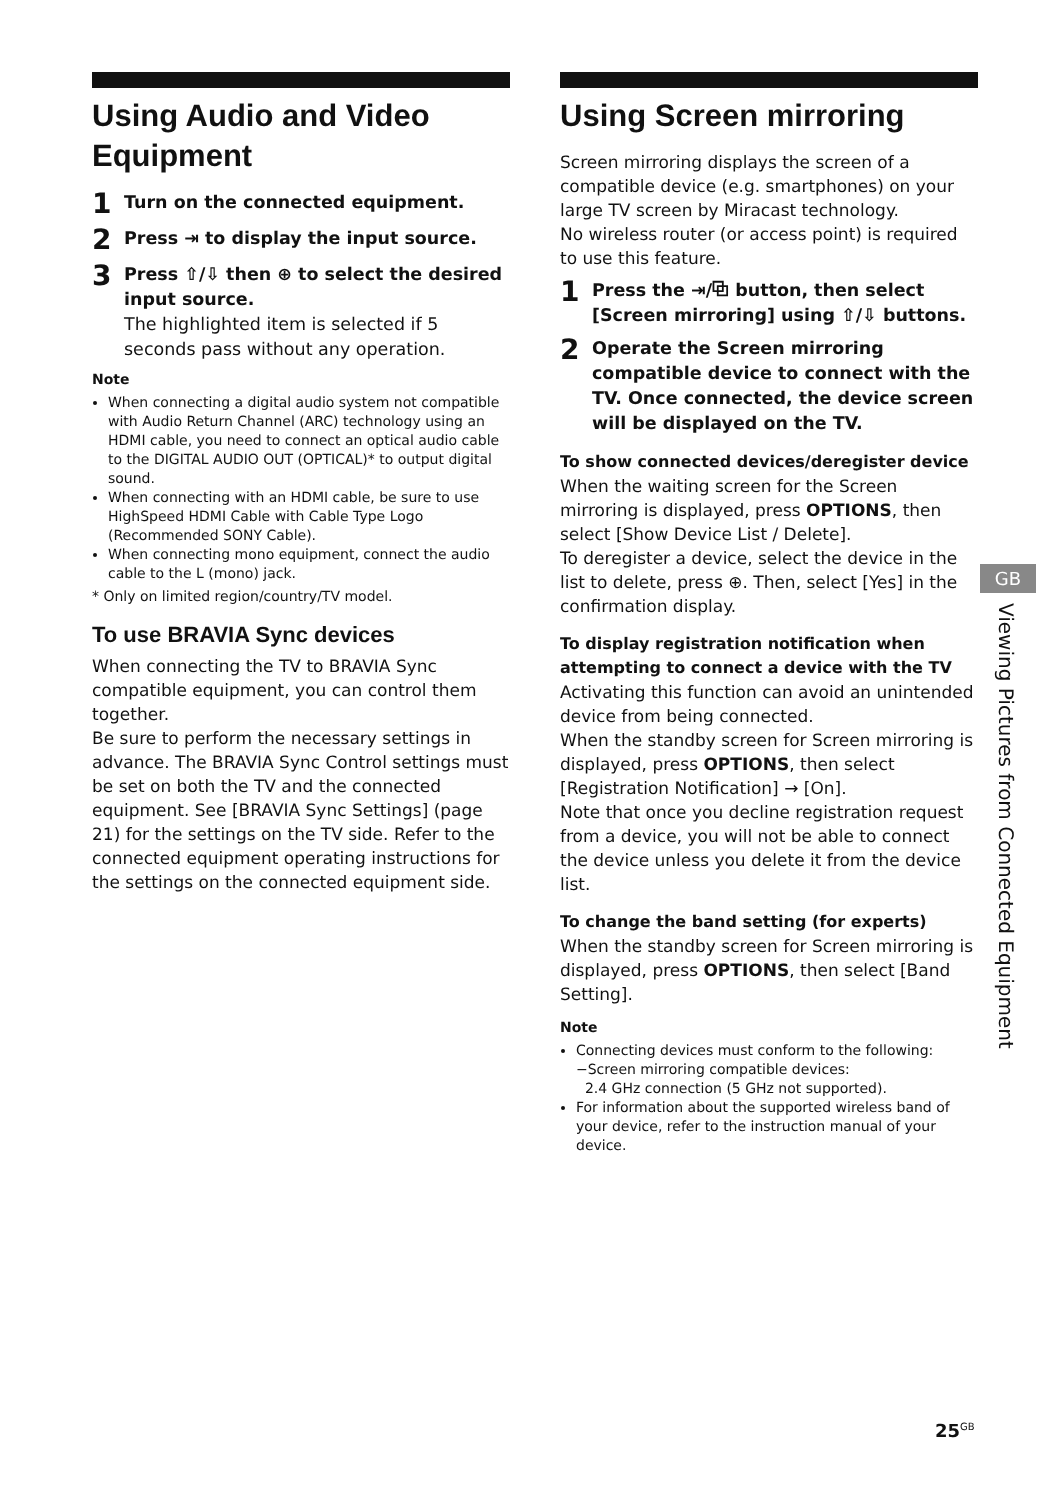Using Audio and Video Equipment
1 Turn on the connected equipment.
2 Press ⇥ to display the input source.
3 Press ⇧/⇩ then ⊕ to select the desired input source.
The highlighted item is selected if 5 seconds pass without any operation.
Note
When connecting a digital audio system not compatible with Audio Return Channel (ARC) technology using an HDMI cable, you need to connect an optical audio cable to the DIGITAL AUDIO OUT (OPTICAL)* to output digital sound.
When connecting with an HDMI cable, be sure to use HighSpeed HDMI Cable with Cable Type Logo (Recommended SONY Cable).
When connecting mono equipment, connect the audio cable to the L (mono) jack.
* Only on limited region/country/TV model.
To use BRAVIA Sync devices
When connecting the TV to BRAVIA Sync compatible equipment, you can control them together.
Be sure to perform the necessary settings in advance. The BRAVIA Sync Control settings must be set on both the TV and the connected equipment. See [BRAVIA Sync Settings] (page 21) for the settings on the TV side. Refer to the connected equipment operating instructions for the settings on the connected equipment side.
Using Screen mirroring
Screen mirroring displays the screen of a compatible device (e.g. smartphones) on your large TV screen by Miracast technology.
No wireless router (or access point) is required to use this feature.
1 Press the ⇥/⧉ button, then select [Screen mirroring] using ⇧/⇩ buttons.
2 Operate the Screen mirroring compatible device to connect with the TV. Once connected, the device screen will be displayed on the TV.
To show connected devices/deregister device
When the waiting screen for the Screen mirroring is displayed, press OPTIONS, then select [Show Device List / Delete].
To deregister a device, select the device in the list to delete, press ⊕. Then, select [Yes] in the confirmation display.
To display registration notification when attempting to connect a device with the TV
Activating this function can avoid an unintended device from being connected.
When the standby screen for Screen mirroring is displayed, press OPTIONS, then select [Registration Notification] → [On].
Note that once you decline registration request from a device, you will not be able to connect the device unless you delete it from the device list.
To change the band setting (for experts)
When the standby screen for Screen mirroring is displayed, press OPTIONS, then select [Band Setting].
Note
Connecting devices must conform to the following:
−Screen mirroring compatible devices:
2.4 GHz connection (5 GHz not supported).
For information about the supported wireless band of your device, refer to the instruction manual of your device.
GB
Viewing Pictures from Connected Equipment
25<sup>GB</sup>